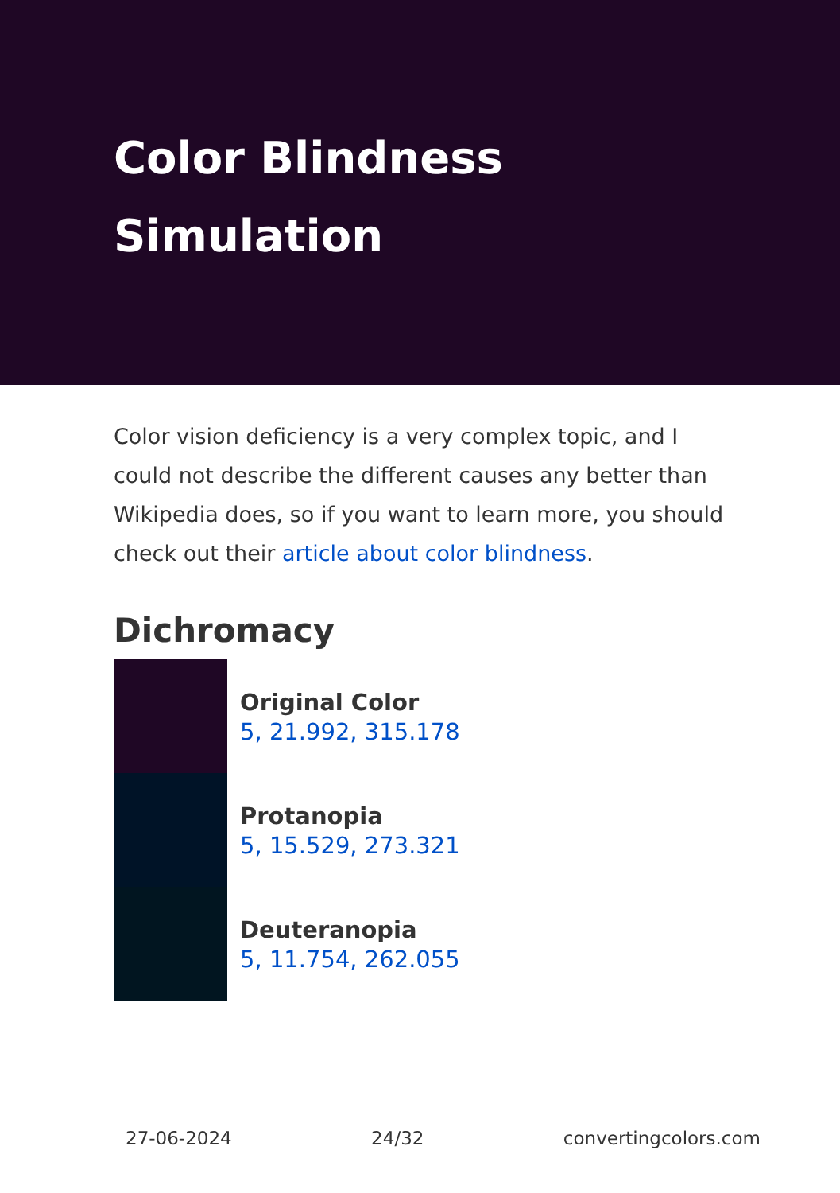Color Blindness Simulation
Color vision deficiency is a very complex topic, and I could not describe the different causes any better than Wikipedia does, so if you want to learn more, you should check out their article about color blindness.
Dichromacy
Original Color
5, 21.992, 315.178
Protanopia
5, 15.529, 273.321
Deuteranopia
5, 11.754, 262.055
27-06-2024 24/32 convertingcolors.com